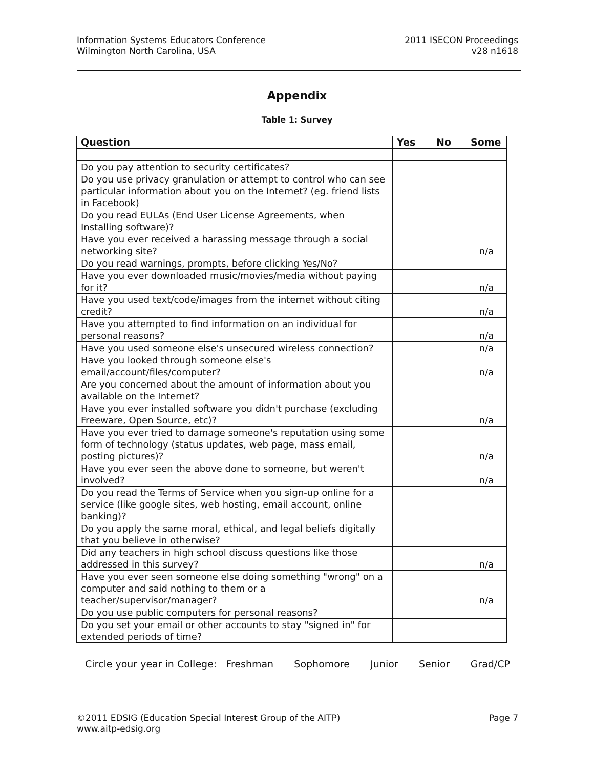Information Systems Educators Conference
Wilmington North Carolina, USA
2011 ISECON Proceedings
v28 n1618
Appendix
Table 1: Survey
| Question | Yes | No | Some |
| --- | --- | --- | --- |
| Do you pay attention to security certificates? | | | |
| Do you use privacy granulation or attempt to control who can see particular information about you on the Internet? (eg. friend lists in Facebook) | | | |
| Do you read EULAs (End User License Agreements, when Installing software)? | | | |
| Have you ever received a harassing message through a social networking site? | | | n/a |
| Do you read warnings, prompts, before clicking Yes/No? | | | |
| Have you ever downloaded music/movies/media without paying for it? | | | n/a |
| Have you used text/code/images from the internet without citing credit? | | | n/a |
| Have you attempted to find information on an individual for personal reasons? | | | n/a |
| Have you used someone else's unsecured wireless connection? | | | n/a |
| Have you looked through someone else's email/account/files/computer? | | | n/a |
| Are you concerned about the amount of information about you available on the Internet? | | | |
| Have you ever installed software you didn't purchase (excluding Freeware, Open Source, etc)? | | | n/a |
| Have you ever tried to damage someone's reputation using some form of technology (status updates, web page, mass email, posting pictures)? | | | n/a |
| Have you ever seen the above done to someone, but weren't involved? | | | n/a |
| Do you read the Terms of Service when you sign-up online for a service (like google sites, web hosting, email account, online banking)? | | | |
| Do you apply the same moral, ethical, and legal beliefs digitally that you believe in otherwise? | | | |
| Did any teachers in high school discuss questions like those addressed in this survey? | | | n/a |
| Have you ever seen someone else doing something "wrong" on a computer and said nothing to them or a teacher/supervisor/manager? | | | n/a |
| Do you use public computers for personal reasons? | | | |
| Do you set your email or other accounts to stay "signed in" for extended periods of time? | | | |
Circle your year in College: Freshman Sophomore Junior Senior Grad/CP
©2011 EDSIG (Education Special Interest Group of the AITP)
www.aitp-edsig.org
Page 7